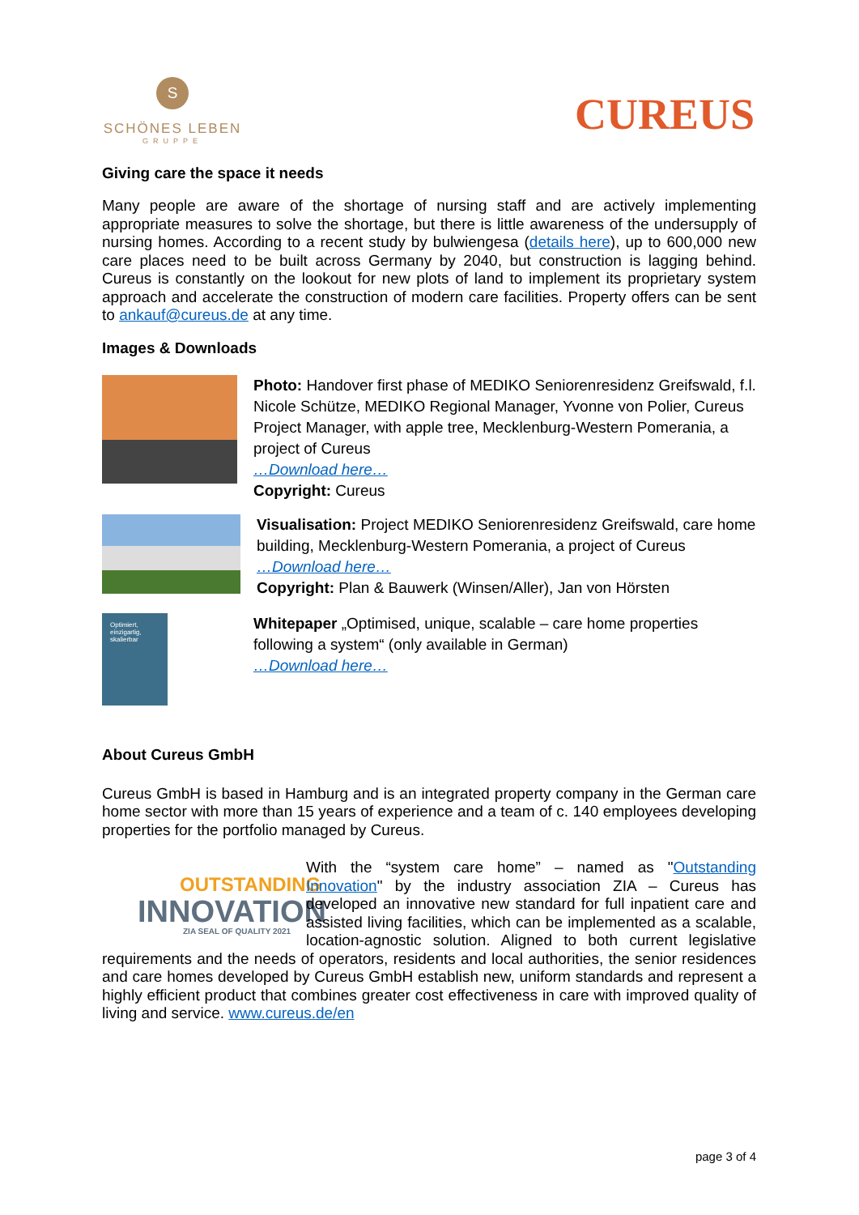S
SCHÖNES LEBEN
GRUPPE
CUREUS
Giving care the space it needs
Many people are aware of the shortage of nursing staff and are actively implementing appropriate measures to solve the shortage, but there is little awareness of the undersupply of nursing homes. According to a recent study by bulwiengesa (details here), up to 600,000 new care places need to be built across Germany by 2040, but construction is lagging behind. Cureus is constantly on the lookout for new plots of land to implement its proprietary system approach and accelerate the construction of modern care facilities. Property offers can be sent to ankauf@cureus.de at any time.
Images & Downloads
Photo: Handover first phase of MEDIKO Seniorenresidenz Greifswald, f.l. Nicole Schütze, MEDIKO Regional Manager, Yvonne von Polier, Cureus Project Manager, with apple tree, Mecklenburg-Western Pomerania, a project of Cureus
…Download here…
Copyright: Cureus
Visualisation: Project MEDIKO Seniorenresidenz Greifswald, care home building, Mecklenburg-Western Pomerania, a project of Cureus
…Download here…
Copyright: Plan & Bauwerk (Winsen/Aller), Jan von Hörsten
Optimiert, einzigartig, skalierbar
Whitepaper „Optimised, unique, scalable – care home properties following a system“ (only available in German)
…Download here…
About Cureus GmbH
Cureus GmbH is based in Hamburg and is an integrated property company in the German care home sector with more than 15 years of experience and a team of c. 140 employees developing properties for the portfolio managed by Cureus.
OUTSTANDING
INNOVATION
ZIA SEAL OF QUALITY 2021
With the “system care home” – named as "Outstanding Innovation" by the industry association ZIA – Cureus has developed an innovative new standard for full inpatient care and assisted living facilities, which can be implemented as a scalable, location-agnostic solution. Aligned to both current legislative requirements and the needs of operators, residents and local authorities, the senior residences and care homes developed by Cureus GmbH establish new, uniform standards and represent a highly efficient product that combines greater cost effectiveness in care with improved quality of living and service. www.cureus.de/en
page 3 of 4